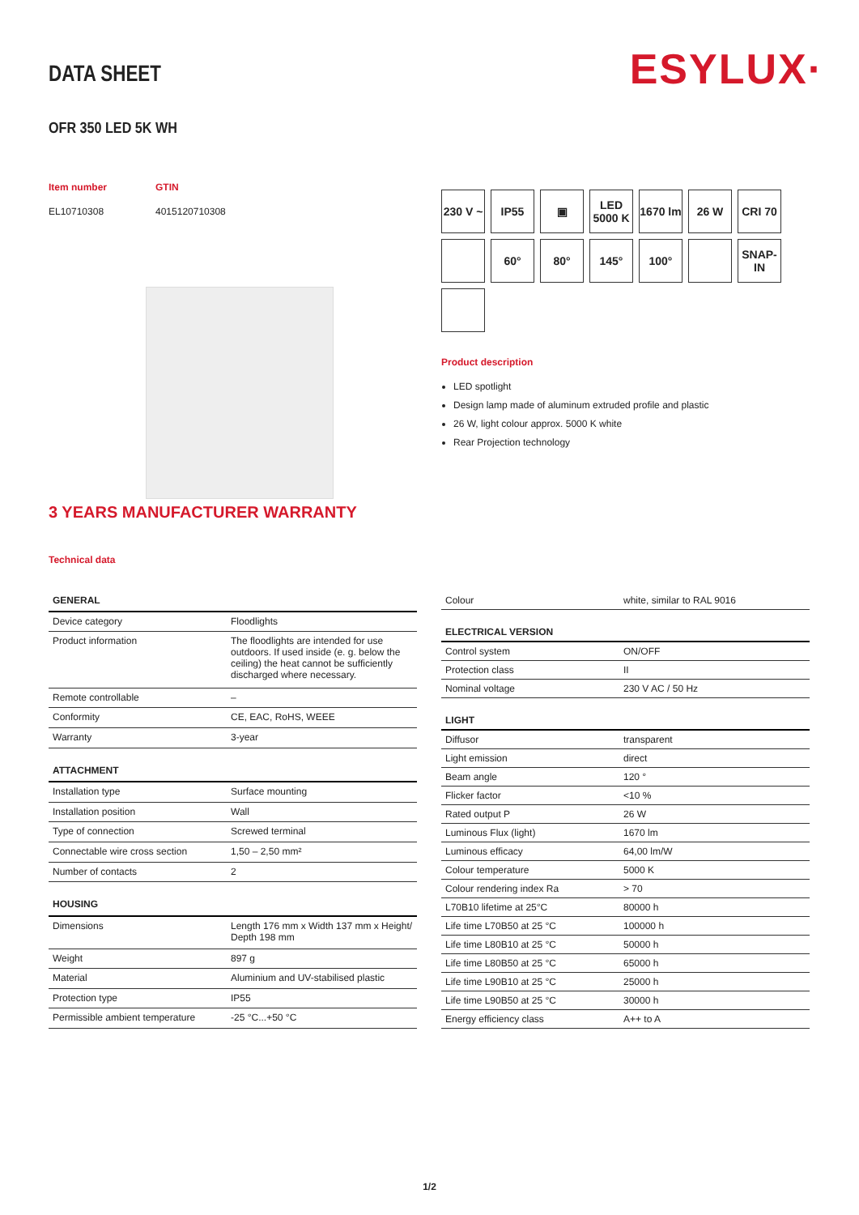ESYLUX·
DATA SHEET
OFR 350 LED 5K WH
Item number
EL10710308
GTIN
4015120710308
3 YEARS MANUFACTURER WARRANTY
Technical data
230 V ~
IP55
▣
LED 5000 K
1670 lm
26 W
CRI 70
60°
80°
145°
100°
SNAP-IN
Product description
LED spotlight
Design lamp made of aluminum extruded profile and plastic
26 W, light colour approx. 5000 K white
Rear Projection technology
| GENERAL | |
| --- | --- |
| Device category | Floodlights |
| Product information | The floodlights are intended for use outdoors. If used inside (e. g. below the ceiling) the heat cannot be sufficiently discharged where necessary. |
| Remote controllable | – |
| Conformity | CE, EAC, RoHS, WEEE |
| Warranty | 3-year |
| ATTACHMENT | |
| Installation type | Surface mounting |
| Installation position | Wall |
| Type of connection | Screwed terminal |
| Connectable wire cross section | 1,50 – 2,50 mm² |
| Number of contacts | 2 |
| HOUSING | |
| Dimensions | Length 176 mm x Width 137 mm x Height/ Depth 198 mm |
| Weight | 897 g |
| Material | Aluminium and UV-stabilised plastic |
| Protection type | IP55 |
| Permissible ambient temperature | -25 °C...+50 °C |
| Colour | white, similar to RAL 9016 |
| ELECTRICAL VERSION | |
| Control system | ON/OFF |
| Protection class | II |
| Nominal voltage | 230 V AC / 50 Hz |
| LIGHT | |
| Diffusor | transparent |
| Light emission | direct |
| Beam angle | 120 ° |
| Flicker factor | <10 % |
| Rated output P | 26 W |
| Luminous Flux (light) | 1670 lm |
| Luminous efficacy | 64,00 lm/W |
| Colour temperature | 5000 K |
| Colour rendering index Ra | > 70 |
| L70B10 lifetime at 25°C | 80000 h |
| Life time L70B50 at 25 °C | 100000 h |
| Life time L80B10 at 25 °C | 50000 h |
| Life time L80B50 at 25 °C | 65000 h |
| Life time L90B10 at 25 °C | 25000 h |
| Life time L90B50 at 25 °C | 30000 h |
| Energy efficiency class | A++ to A |
1/2